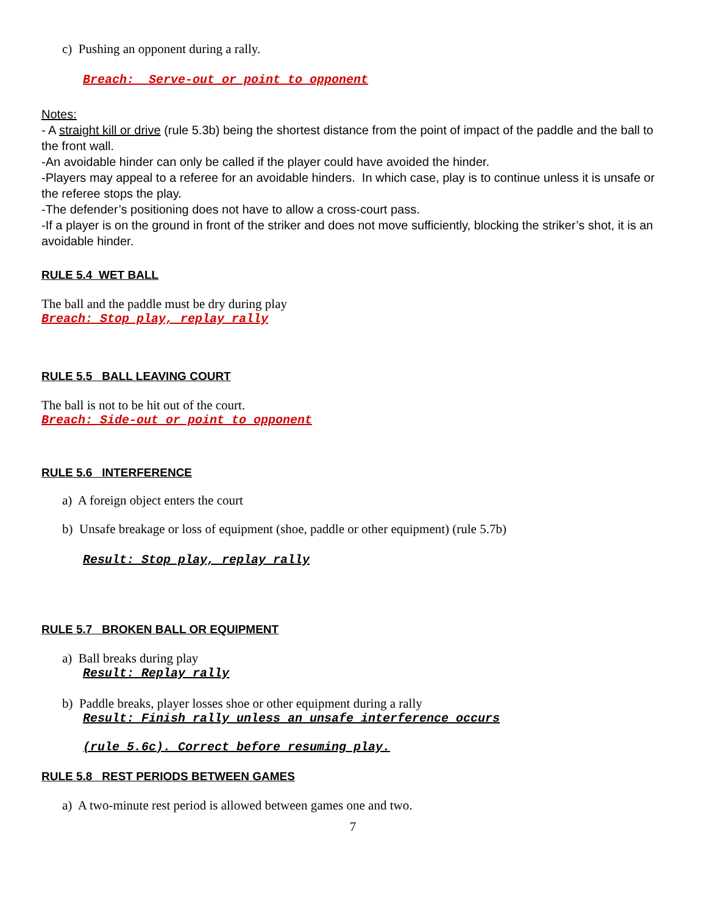c) Pushing an opponent during a rally.
Breach: Serve-out or point to opponent
Notes:
- A straight kill or drive (rule 5.3b) being the shortest distance from the point of impact of the paddle and the ball to the front wall.
-An avoidable hinder can only be called if the player could have avoided the hinder.
-Players may appeal to a referee for an avoidable hinders. In which case, play is to continue unless it is unsafe or the referee stops the play.
-The defender’s positioning does not have to allow a cross-court pass.
-If a player is on the ground in front of the striker and does not move sufficiently, blocking the striker’s shot, it is an avoidable hinder.
RULE 5.4 WET BALL
The ball and the paddle must be dry during play
Breach: Stop play, replay rally
RULE 5.5 BALL LEAVING COURT
The ball is not to be hit out of the court.
Breach: Side-out or point to opponent
RULE 5.6 INTERFERENCE
a) A foreign object enters the court
b) Unsafe breakage or loss of equipment (shoe, paddle or other equipment) (rule 5.7b)
Result: Stop play, replay rally
RULE 5.7 BROKEN BALL OR EQUIPMENT
a) Ball breaks during play
Result: Replay rally
b) Paddle breaks, player losses shoe or other equipment during a rally
Result: Finish rally unless an unsafe interference occurs
(rule 5.6c). Correct before resuming play.
RULE 5.8 REST PERIODS BETWEEN GAMES
a) A two-minute rest period is allowed between games one and two.
7